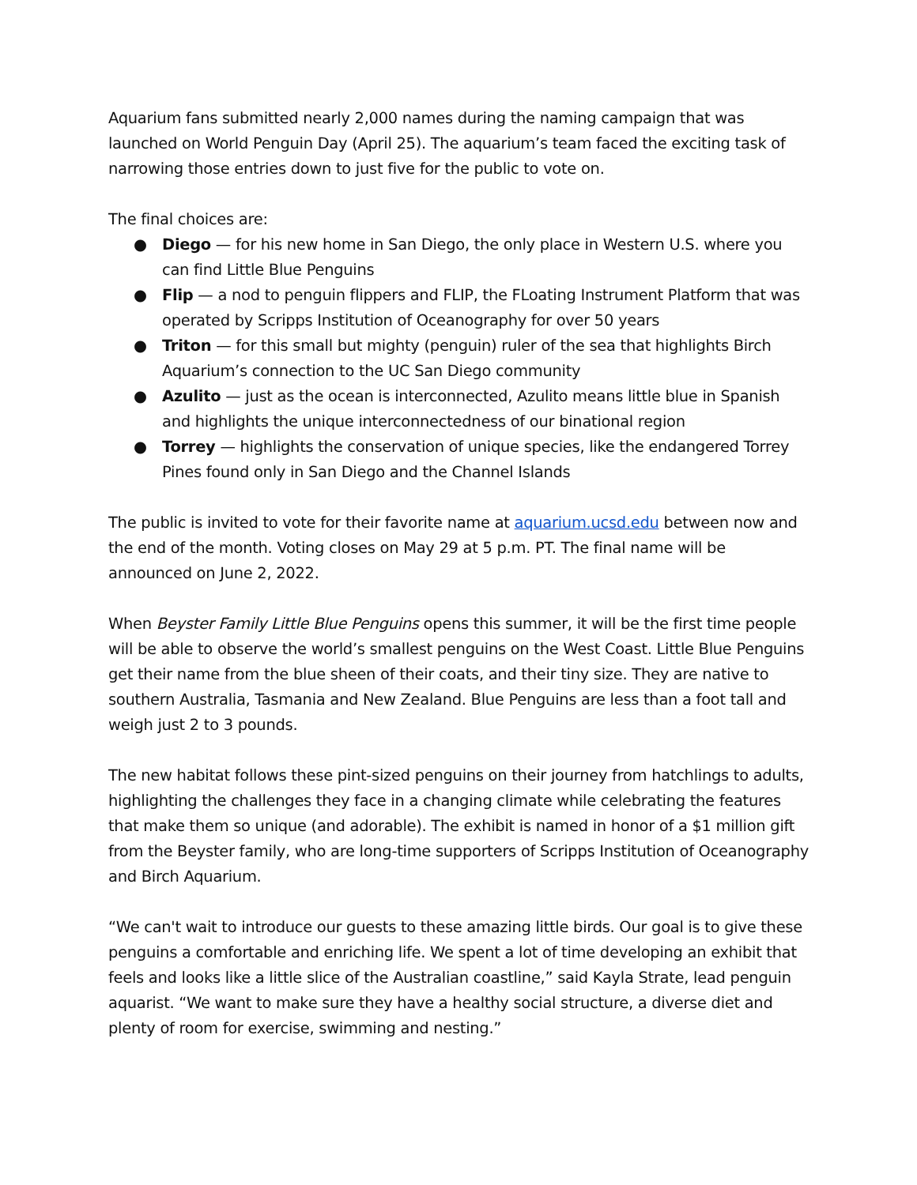Aquarium fans submitted nearly 2,000 names during the naming campaign that was launched on World Penguin Day (April 25). The aquarium’s team faced the exciting task of narrowing those entries down to just five for the public to vote on.
The final choices are:
● Diego — for his new home in San Diego, the only place in Western U.S. where you can find Little Blue Penguins
● Flip — a nod to penguin flippers and FLIP, the FLoating Instrument Platform that was operated by Scripps Institution of Oceanography for over 50 years
● Triton — for this small but mighty (penguin) ruler of the sea that highlights Birch Aquarium’s connection to the UC San Diego community
● Azulito — just as the ocean is interconnected, Azulito means little blue in Spanish and highlights the unique interconnectedness of our binational region
● Torrey — highlights the conservation of unique species, like the endangered Torrey Pines found only in San Diego and the Channel Islands
The public is invited to vote for their favorite name at aquarium.ucsd.edu between now and the end of the month. Voting closes on May 29 at 5 p.m. PT. The final name will be announced on June 2, 2022.
When Beyster Family Little Blue Penguins opens this summer, it will be the first time people will be able to observe the world’s smallest penguins on the West Coast. Little Blue Penguins get their name from the blue sheen of their coats, and their tiny size. They are native to southern Australia, Tasmania and New Zealand. Blue Penguins are less than a foot tall and weigh just 2 to 3 pounds.
The new habitat follows these pint-sized penguins on their journey from hatchlings to adults, highlighting the challenges they face in a changing climate while celebrating the features that make them so unique (and adorable). The exhibit is named in honor of a $1 million gift from the Beyster family, who are long-time supporters of Scripps Institution of Oceanography and Birch Aquarium.
“We can't wait to introduce our guests to these amazing little birds. Our goal is to give these penguins a comfortable and enriching life. We spent a lot of time developing an exhibit that feels and looks like a little slice of the Australian coastline,” said Kayla Strate, lead penguin aquarist. “We want to make sure they have a healthy social structure, a diverse diet and plenty of room for exercise, swimming and nesting.”